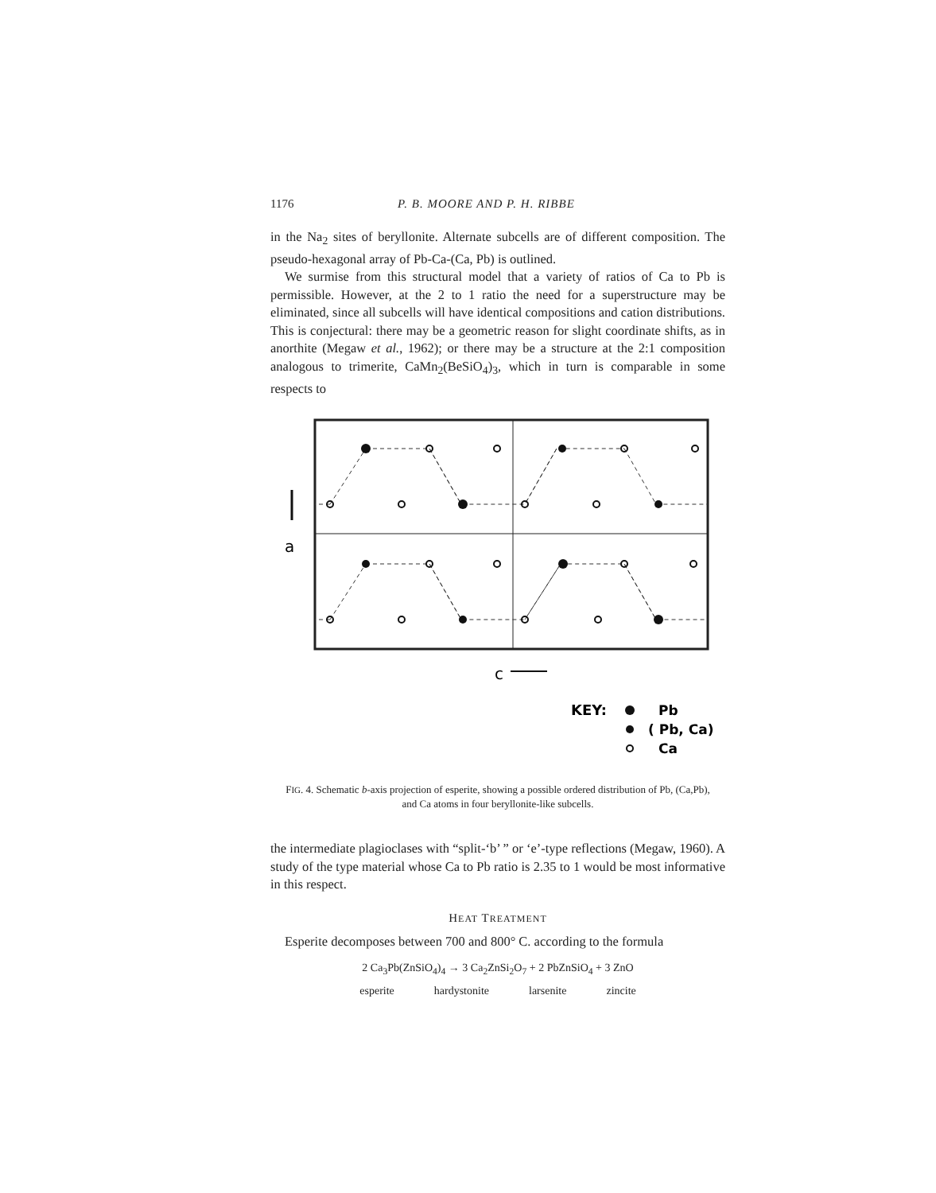1176 P. B. MOORE AND P. H. RIBBE
in the Na<sub>2</sub> sites of beryllonite. Alternate subcells are of different composition. The pseudo-hexagonal array of Pb-Ca-(Ca, Pb) is outlined.
We surmise from this structural model that a variety of ratios of Ca to Pb is permissible. However, at the 2 to 1 ratio the need for a superstructure may be eliminated, since all subcells will have identical compositions and cation distributions. This is conjectural: there may be a geometric reason for slight coordinate shifts, as in anorthite (Megaw et al., 1962); or there may be a structure at the 2:1 composition analogous to trimerite, CaMn<sub>2</sub>(BeSiO<sub>4</sub>)<sub>3</sub>, which in turn is comparable in some respects to
a
c
KEY:
Pb
( Pb, Ca)
Ca
FIG. 4. Schematic b-axis projection of esperite, showing a possible ordered distribution of Pb, (Ca,Pb), and Ca atoms in four beryllonite-like subcells.
the intermediate plagioclases with “split-‘b’ ” or ‘e’-type reflections (Megaw, 1960). A study of the type material whose Ca to Pb ratio is 2.35 to 1 would be most informative in this respect.
HEAT TREATMENT
Esperite decomposes between 700 and 800° C. according to the formula
2 Ca<sub>3</sub>Pb(ZnSiO<sub>4</sub>)<sub>4</sub> → 3 Ca<sub>2</sub>ZnSi<sub>2</sub>O<sub>7</sub> + 2 PbZnSiO<sub>4</sub> + 3 ZnO
esperite hardystonite larsenite zincite